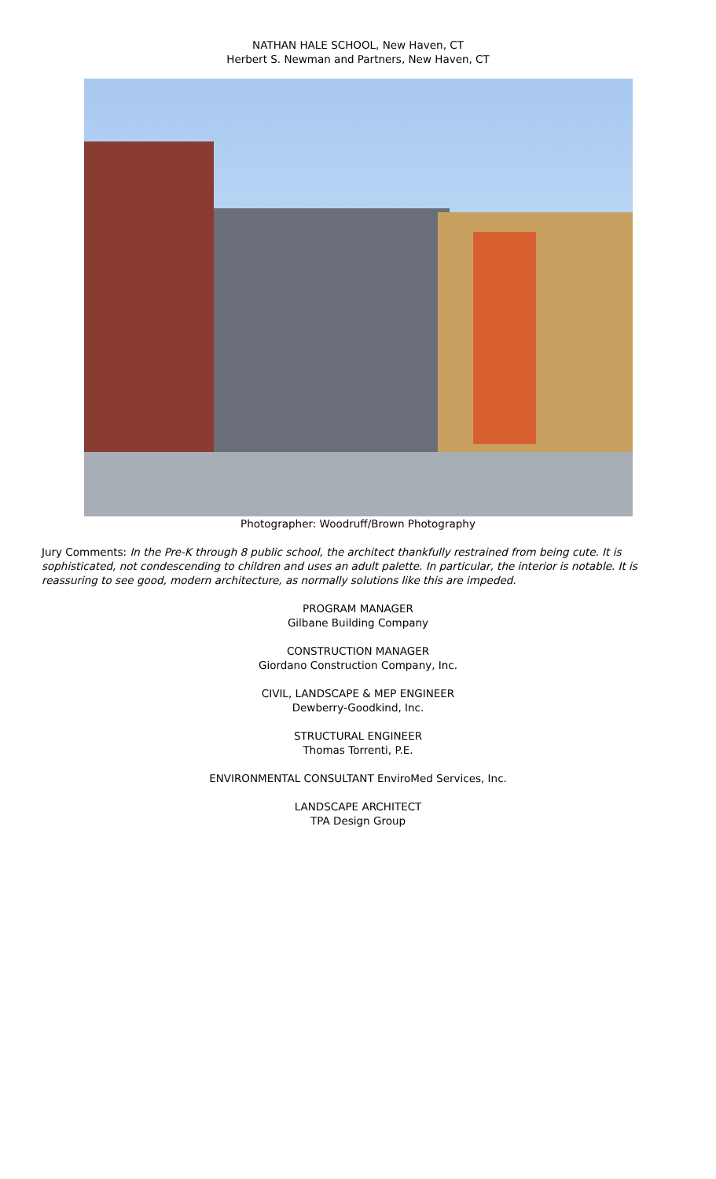NATHAN HALE SCHOOL, New Haven, CT
Herbert S. Newman and Partners, New Haven, CT
Photographer: Woodruff/Brown Photography
Jury Comments: In the Pre-K through 8 public school, the architect thankfully restrained from being cute. It is sophisticated, not condescending to children and uses an adult palette. In particular, the interior is notable. It is reassuring to see good, modern architecture, as normally solutions like this are impeded.
PROGRAM MANAGER
Gilbane Building Company
CONSTRUCTION MANAGER
Giordano Construction Company, Inc.
CIVIL, LANDSCAPE & MEP ENGINEER
Dewberry-Goodkind, Inc.
STRUCTURAL ENGINEER
Thomas Torrenti, P.E.
ENVIRONMENTAL CONSULTANT EnviroMed Services, Inc.
LANDSCAPE ARCHITECT
TPA Design Group